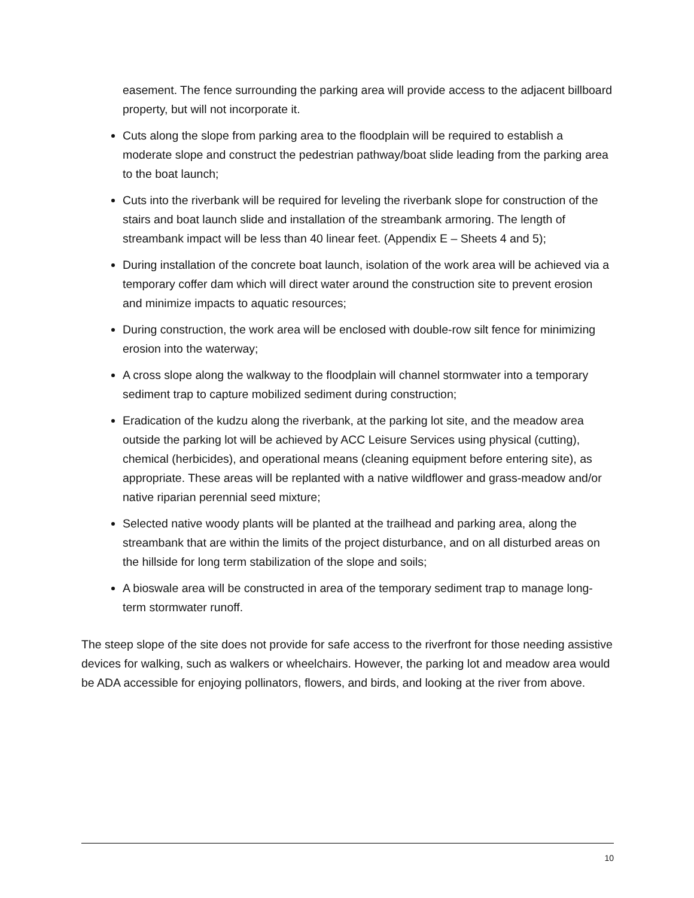easement. The fence surrounding the parking area will provide access to the adjacent billboard property, but will not incorporate it.
Cuts along the slope from parking area to the floodplain will be required to establish a moderate slope and construct the pedestrian pathway/boat slide leading from the parking area to the boat launch;
Cuts into the riverbank will be required for leveling the riverbank slope for construction of the stairs and boat launch slide and installation of the streambank armoring. The length of streambank impact will be less than 40 linear feet. (Appendix E – Sheets 4 and 5);
During installation of the concrete boat launch, isolation of the work area will be achieved via a temporary coffer dam which will direct water around the construction site to prevent erosion and minimize impacts to aquatic resources;
During construction, the work area will be enclosed with double-row silt fence for minimizing erosion into the waterway;
A cross slope along the walkway to the floodplain will channel stormwater into a temporary sediment trap to capture mobilized sediment during construction;
Eradication of the kudzu along the riverbank, at the parking lot site, and the meadow area outside the parking lot will be achieved by ACC Leisure Services using physical (cutting), chemical (herbicides), and operational means (cleaning equipment before entering site), as appropriate. These areas will be replanted with a native wildflower and grass-meadow and/or native riparian perennial seed mixture;
Selected native woody plants will be planted at the trailhead and parking area, along the streambank that are within the limits of the project disturbance, and on all disturbed areas on the hillside for long term stabilization of the slope and soils;
A bioswale area will be constructed in area of the temporary sediment trap to manage long-term stormwater runoff.
The steep slope of the site does not provide for safe access to the riverfront for those needing assistive devices for walking, such as walkers or wheelchairs. However, the parking lot and meadow area would be ADA accessible for enjoying pollinators, flowers, and birds, and looking at the river from above.
10